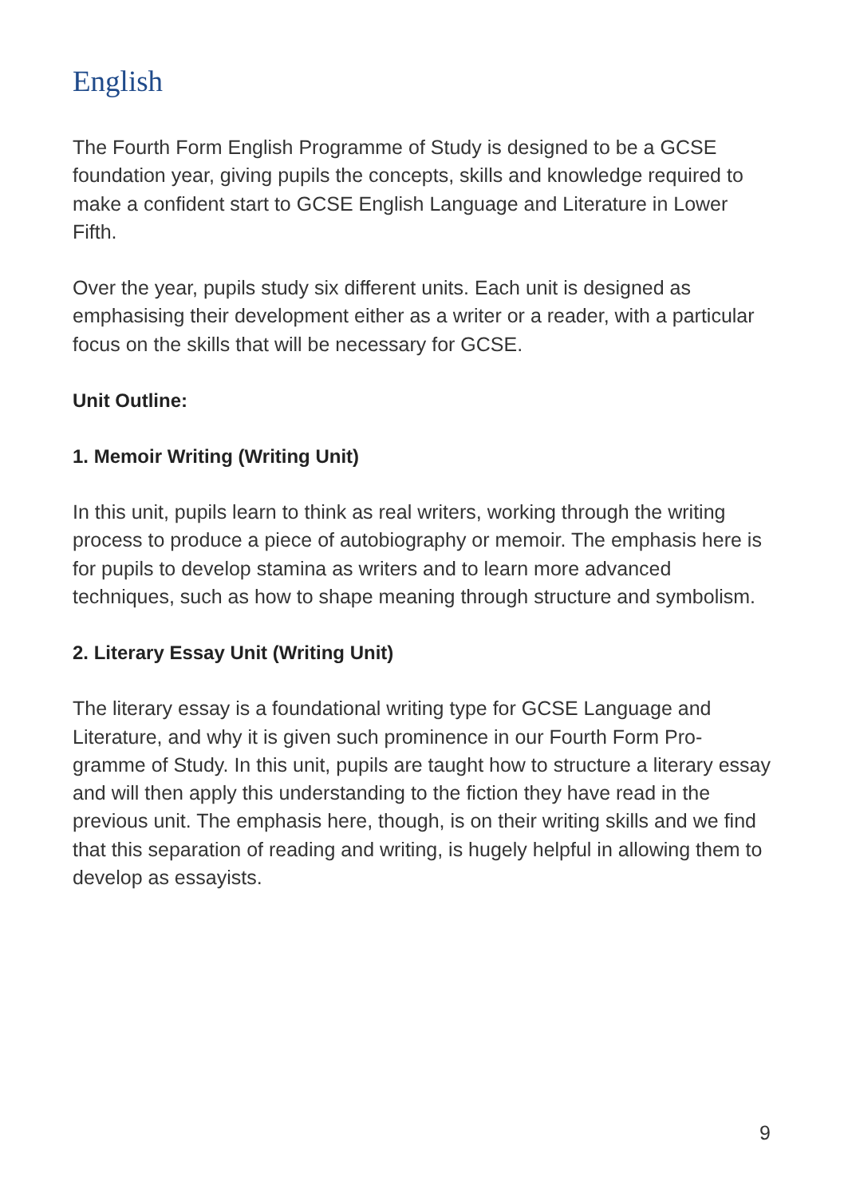English
The Fourth Form English Programme of Study is designed to be a GCSE foundation year, giving pupils the concepts, skills and knowledge required to make a confident start to GCSE English Language and Literature in Lower Fifth.
Over the year, pupils study six different units. Each unit is designed as emphasising their development either as a writer or a reader, with a particular focus on the skills that will be necessary for GCSE.
Unit Outline:
1. Memoir Writing (Writing Unit)
In this unit, pupils learn to think as real writers, working through the writing process to produce a piece of autobiography or memoir. The emphasis here is for pupils to develop stamina as writers and to learn more advanced techniques, such as how to shape meaning through structure and symbolism.
2. Literary Essay Unit (Writing Unit)
The literary essay is a foundational writing type for GCSE Language and Literature, and why it is given such prominence in our Fourth Form Pro-gramme of Study. In this unit, pupils are taught how to structure a literary essay and will then apply this understanding to the fiction they have read in the previous unit. The emphasis here, though, is on their writing skills and we find that this separation of reading and writing, is hugely helpful in allowing them to develop as essayists.
9